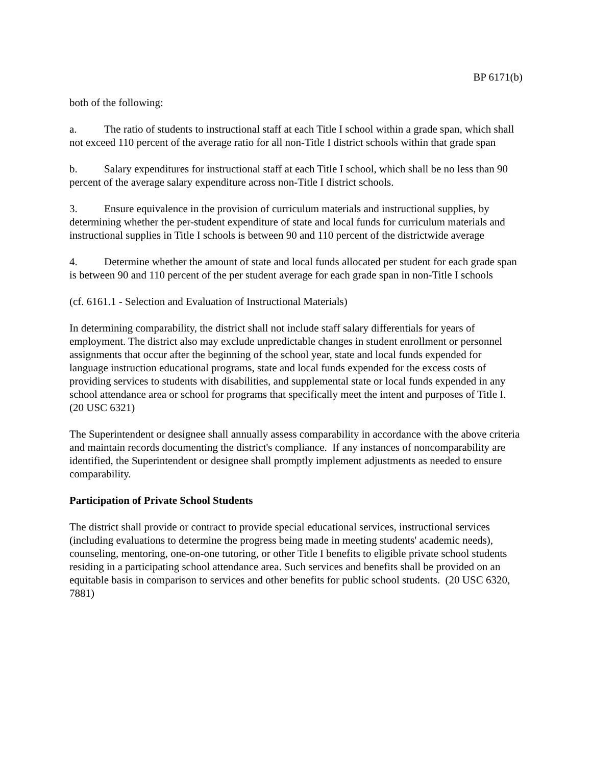BP 6171(b)
both of the following:
a. The ratio of students to instructional staff at each Title I school within a grade span, which shall not exceed 110 percent of the average ratio for all non-Title I district schools within that grade span
b. Salary expenditures for instructional staff at each Title I school, which shall be no less than 90 percent of the average salary expenditure across non-Title I district schools.
3. Ensure equivalence in the provision of curriculum materials and instructional supplies, by determining whether the per-student expenditure of state and local funds for curriculum materials and instructional supplies in Title I schools is between 90 and 110 percent of the districtwide average
4. Determine whether the amount of state and local funds allocated per student for each grade span is between 90 and 110 percent of the per student average for each grade span in non-Title I schools
(cf. 6161.1 - Selection and Evaluation of Instructional Materials)
In determining comparability, the district shall not include staff salary differentials for years of employment. The district also may exclude unpredictable changes in student enrollment or personnel assignments that occur after the beginning of the school year, state and local funds expended for language instruction educational programs, state and local funds expended for the excess costs of providing services to students with disabilities, and supplemental state or local funds expended in any school attendance area or school for programs that specifically meet the intent and purposes of Title I. (20 USC 6321)
The Superintendent or designee shall annually assess comparability in accordance with the above criteria and maintain records documenting the district's compliance. If any instances of noncomparability are identified, the Superintendent or designee shall promptly implement adjustments as needed to ensure comparability.
Participation of Private School Students
The district shall provide or contract to provide special educational services, instructional services (including evaluations to determine the progress being made in meeting students' academic needs), counseling, mentoring, one-on-one tutoring, or other Title I benefits to eligible private school students residing in a participating school attendance area. Such services and benefits shall be provided on an equitable basis in comparison to services and other benefits for public school students. (20 USC 6320, 7881)